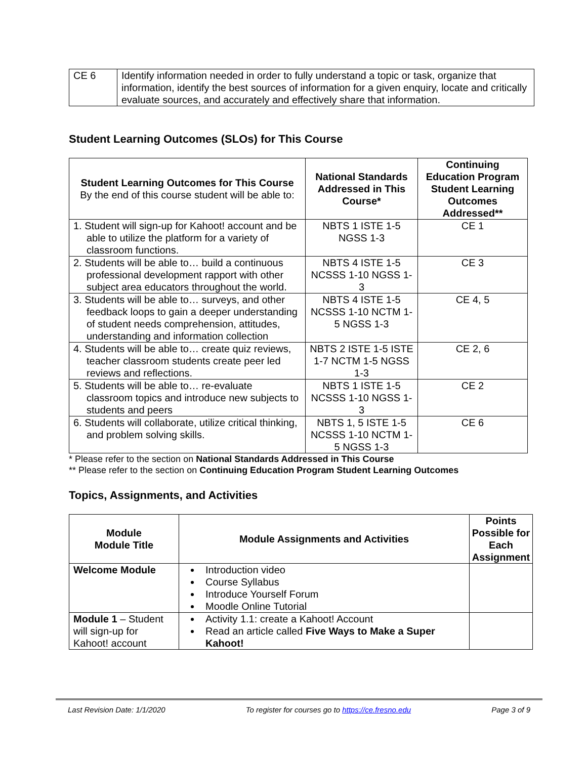| CE 6 | Identify information needed in order to fully understand a topic or task, organize that information, identify the best sources of information for a given enquiry, locate and critically evaluate sources, and accurately and effectively share that information. |
Student Learning Outcomes (SLOs) for This Course
| Student Learning Outcomes for This Course By the end of this course student will be able to: | National Standards Addressed in This Course* | Continuing Education Program Student Learning Outcomes Addressed** |
| --- | --- | --- |
| 1. Student will sign-up for Kahoot! account and be able to utilize the platform for a variety of classroom functions. | NBTS 1 ISTE 1-5 NGSS 1-3 | CE 1 |
| 2. Students will be able to… build a continuous professional development rapport with other subject area educators throughout the world. | NBTS 4 ISTE 1-5 NCSSS 1-10 NGSS 1-3 | CE 3 |
| 3. Students will be able to… surveys, and other feedback loops to gain a deeper understanding of student needs comprehension, attitudes, understanding and information collection | NBTS 4 ISTE 1-5 NCSSS 1-10 NCTM 1-5 NGSS 1-3 | CE 4, 5 |
| 4. Students will be able to… create quiz reviews, teacher classroom students create peer led reviews and reflections. | NBTS 2 ISTE 1-5 ISTE 1-7 NCTM 1-5 NGSS 1-3 | CE 2, 6 |
| 5. Students will be able to… re-evaluate classroom topics and introduce new subjects to students and peers | NBTS 1 ISTE 1-5 NCSSS 1-10 NGSS 1-3 | CE 2 |
| 6. Students will collaborate, utilize critical thinking, and problem solving skills. | NBTS 1, 5 ISTE 1-5 NCSSS 1-10 NCTM 1-5 NGSS 1-3 | CE 6 |
* Please refer to the section on National Standards Addressed in This Course
** Please refer to the section on Continuing Education Program Student Learning Outcomes
Topics, Assignments, and Activities
| Module Module Title | Module Assignments and Activities | Points Possible for Each Assignment |
| --- | --- | --- |
| Welcome Module | Introduction video Course Syllabus Introduce Yourself Forum Moodle Online Tutorial | |
| Module 1 – Student will sign-up for Kahoot! account | Activity 1.1: create a Kahoot! Account Read an article called Five Ways to Make a Super Kahoot! | |
Last Revision Date: 1/1/2020 To register for courses go to https://ce.fresno.edu Page 3 of 9